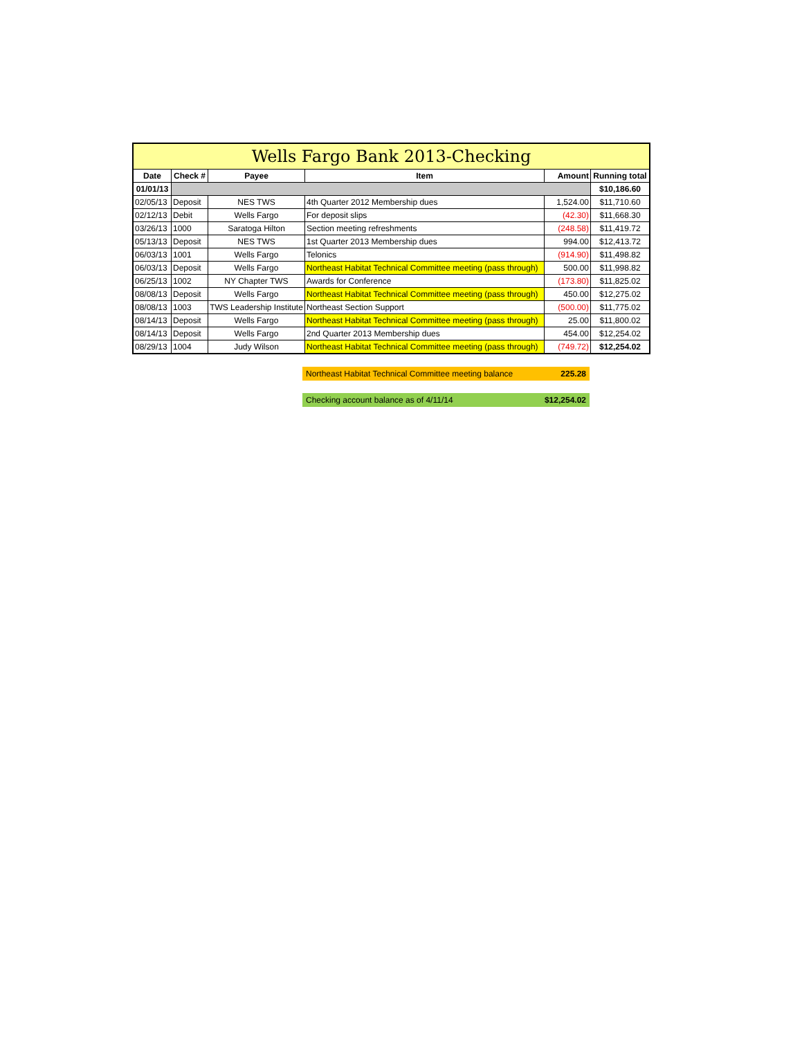| Wells Fargo Bank 2013-Checking | | | | | |
| --- | --- | --- | --- | --- | --- |
| Date | Check # | Payee | Item | Amount | Running total |
| 01/01/13 | | | | | $10,186.60 |
| 02/05/13 | Deposit | NES TWS | 4th Quarter 2012 Membership dues | 1,524.00 | $11,710.60 |
| 02/12/13 | Debit | Wells Fargo | For deposit slips | (42.30) | $11,668.30 |
| 03/26/13 | 1000 | Saratoga Hilton | Section meeting refreshments | (248.58) | $11,419.72 |
| 05/13/13 | Deposit | NES TWS | 1st Quarter 2013 Membership dues | 994.00 | $12,413.72 |
| 06/03/13 | 1001 | Wells Fargo | Telonics | (914.90) | $11,498.82 |
| 06/03/13 | Deposit | Wells Fargo | Northeast Habitat Technical Committee meeting (pass through) | 500.00 | $11,998.82 |
| 06/25/13 | 1002 | NY Chapter TWS | Awards for Conference | (173.80) | $11,825.02 |
| 08/08/13 | Deposit | Wells Fargo | Northeast Habitat Technical Committee meeting (pass through) | 450.00 | $12,275.02 |
| 08/08/13 | 1003 | TWS Leadership Institute | Northeast Section Support | (500.00) | $11,775.02 |
| 08/14/13 | Deposit | Wells Fargo | Northeast Habitat Technical Committee meeting (pass through) | 25.00 | $11,800.02 |
| 08/14/13 | Deposit | Wells Fargo | 2nd Quarter 2013 Membership dues | 454.00 | $12,254.02 |
| 08/29/13 | 1004 | Judy Wilson | Northeast Habitat Technical Committee meeting (pass through) | (749.72) | $12,254.02 |
Northeast Habitat Technical Committee meeting balance 225.28
Checking account balance as of 4/11/14 $12,254.02